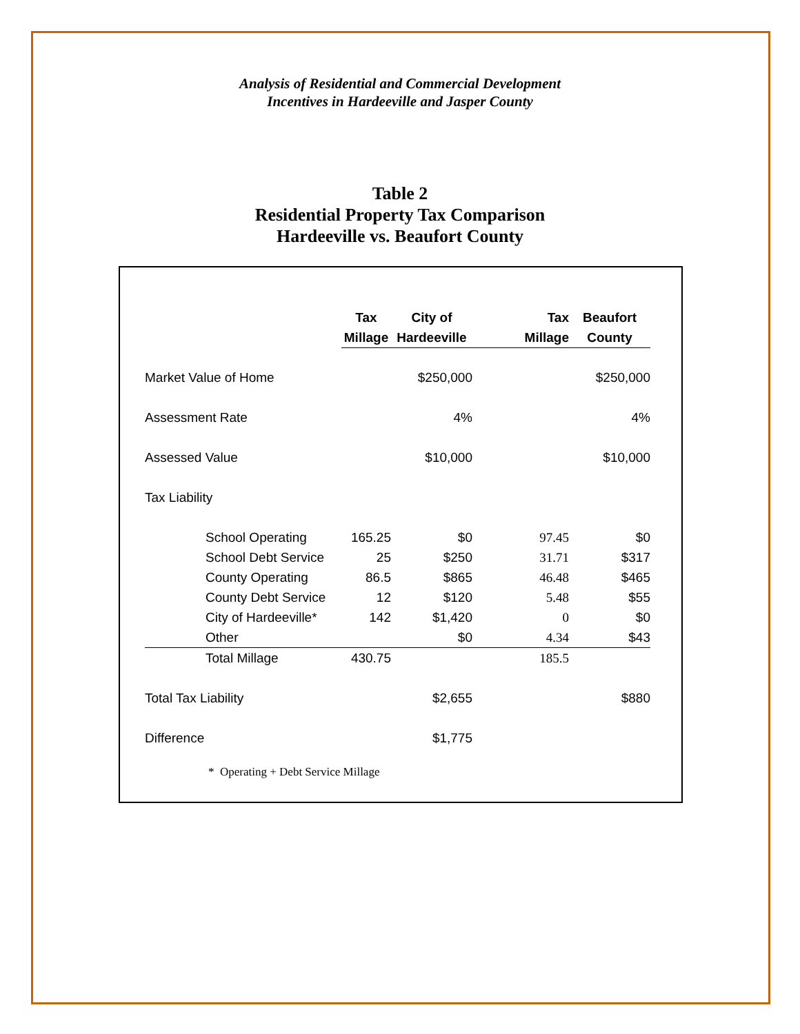Analysis of Residential and Commercial Development
Incentives in Hardeeville and Jasper County
Table 2
Residential Property Tax Comparison
Hardeeville vs. Beaufort County
| | Tax Millage | City of Hardeeville | Tax Millage | Beaufort County |
| --- | --- | --- | --- | --- |
| Market Value of Home | | $250,000 | | $250,000 |
| Assessment Rate | | 4% | | 4% |
| Assessed Value | | $10,000 | | $10,000 |
| Tax Liability | | | | |
| School Operating | 165.25 | $0 | 97.45 | $0 |
| School Debt Service | 25 | $250 | 31.71 | $317 |
| County Operating | 86.5 | $865 | 46.48 | $465 |
| County Debt Service | 12 | $120 | 5.48 | $55 |
| City of Hardeeville* | 142 | $1,420 | 0 | $0 |
| Other | | $0 | 4.34 | $43 |
| Total Millage | 430.75 | | 185.5 | |
| Total Tax Liability | | $2,655 | | $880 |
| Difference | | $1,775 | | |
* Operating + Debt Service Millage